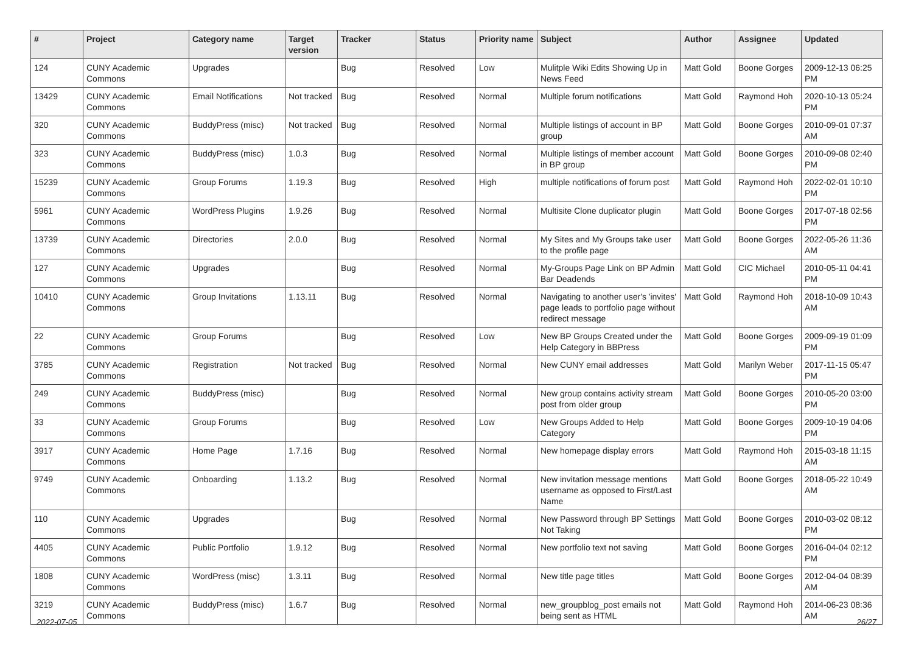| # | Project | Category name | Target version | Tracker | Status | Priority name | Subject | Author | Assignee | Updated |
| --- | --- | --- | --- | --- | --- | --- | --- | --- | --- | --- |
| 124 | CUNY Academic Commons | Upgrades | | Bug | Resolved | Low | Mulitple Wiki Edits Showing Up in News Feed | Matt Gold | Boone Gorges | 2009-12-13 06:25 PM |
| 13429 | CUNY Academic Commons | Email Notifications | Not tracked | Bug | Resolved | Normal | Multiple forum notifications | Matt Gold | Raymond Hoh | 2020-10-13 05:24 PM |
| 320 | CUNY Academic Commons | BuddyPress (misc) | Not tracked | Bug | Resolved | Normal | Multiple listings of account in BP group | Matt Gold | Boone Gorges | 2010-09-01 07:37 AM |
| 323 | CUNY Academic Commons | BuddyPress (misc) | 1.0.3 | Bug | Resolved | Normal | Multiple listings of member account in BP group | Matt Gold | Boone Gorges | 2010-09-08 02:40 PM |
| 15239 | CUNY Academic Commons | Group Forums | 1.19.3 | Bug | Resolved | High | multiple notifications of forum post | Matt Gold | Raymond Hoh | 2022-02-01 10:10 PM |
| 5961 | CUNY Academic Commons | WordPress Plugins | 1.9.26 | Bug | Resolved | Normal | Multisite Clone duplicator plugin | Matt Gold | Boone Gorges | 2017-07-18 02:56 PM |
| 13739 | CUNY Academic Commons | Directories | 2.0.0 | Bug | Resolved | Normal | My Sites and My Groups take user to the profile page | Matt Gold | Boone Gorges | 2022-05-26 11:36 AM |
| 127 | CUNY Academic Commons | Upgrades | | Bug | Resolved | Normal | My-Groups Page Link on BP Admin Bar Deadends | Matt Gold | CIC Michael | 2010-05-11 04:41 PM |
| 10410 | CUNY Academic Commons | Group Invitations | 1.13.11 | Bug | Resolved | Normal | Navigating to another user's 'invites' page leads to portfolio page without redirect message | Matt Gold | Raymond Hoh | 2018-10-09 10:43 AM |
| 22 | CUNY Academic Commons | Group Forums | | Bug | Resolved | Low | New BP Groups Created under the Help Category in BBPress | Matt Gold | Boone Gorges | 2009-09-19 01:09 PM |
| 3785 | CUNY Academic Commons | Registration | Not tracked | Bug | Resolved | Normal | New CUNY email addresses | Matt Gold | Marilyn Weber | 2017-11-15 05:47 PM |
| 249 | CUNY Academic Commons | BuddyPress (misc) | | Bug | Resolved | Normal | New group contains activity stream post from older group | Matt Gold | Boone Gorges | 2010-05-20 03:00 PM |
| 33 | CUNY Academic Commons | Group Forums | | Bug | Resolved | Low | New Groups Added to Help Category | Matt Gold | Boone Gorges | 2009-10-19 04:06 PM |
| 3917 | CUNY Academic Commons | Home Page | 1.7.16 | Bug | Resolved | Normal | New homepage display errors | Matt Gold | Raymond Hoh | 2015-03-18 11:15 AM |
| 9749 | CUNY Academic Commons | Onboarding | 1.13.2 | Bug | Resolved | Normal | New invitation message mentions username as opposed to First/Last Name | Matt Gold | Boone Gorges | 2018-05-22 10:49 AM |
| 110 | CUNY Academic Commons | Upgrades | | Bug | Resolved | Normal | New Password through BP Settings Not Taking | Matt Gold | Boone Gorges | 2010-03-02 08:12 PM |
| 4405 | CUNY Academic Commons | Public Portfolio | 1.9.12 | Bug | Resolved | Normal | New portfolio text not saving | Matt Gold | Boone Gorges | 2016-04-04 02:12 PM |
| 1808 | CUNY Academic Commons | WordPress (misc) | 1.3.11 | Bug | Resolved | Normal | New title page titles | Matt Gold | Boone Gorges | 2012-04-04 08:39 AM |
| 3219 | CUNY Academic Commons | BuddyPress (misc) | 1.6.7 | Bug | Resolved | Normal | new_groupblog_post emails not being sent as HTML | Matt Gold | Raymond Hoh | 2014-06-23 08:36 AM |
2022-07-05 26/27